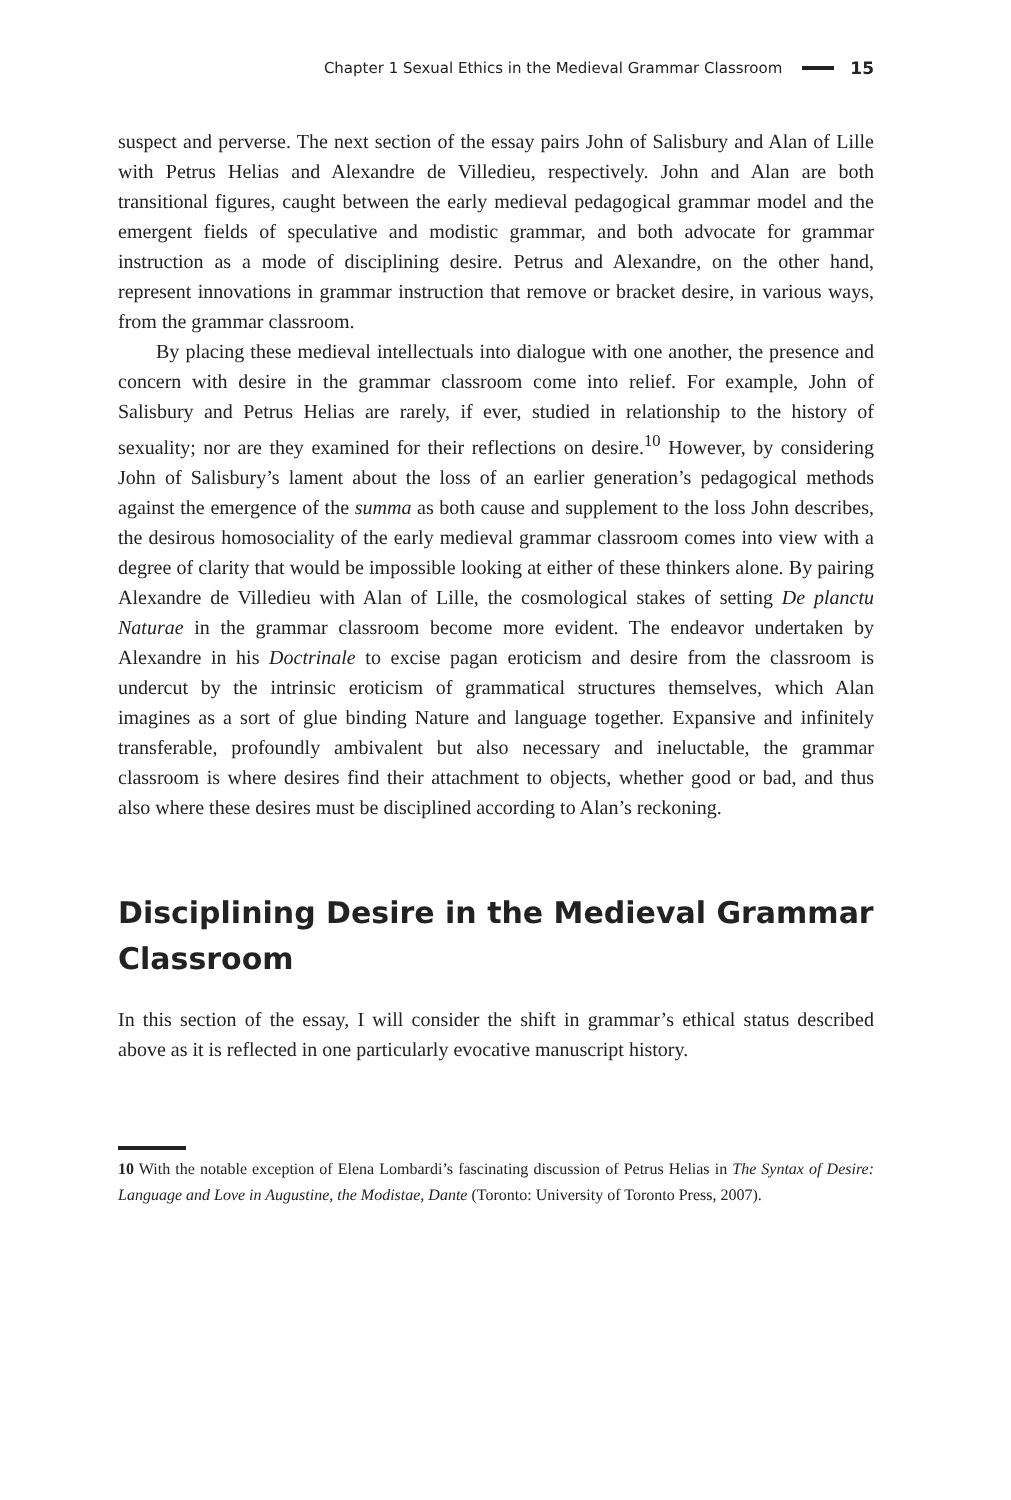Chapter 1 Sexual Ethics in the Medieval Grammar Classroom 15
suspect and perverse. The next section of the essay pairs John of Salisbury and Alan of Lille with Petrus Helias and Alexandre de Villedieu, respectively. John and Alan are both transitional figures, caught between the early medieval pedagogical grammar model and the emergent fields of speculative and modistic grammar, and both advocate for grammar instruction as a mode of disciplining desire. Petrus and Alexandre, on the other hand, represent innovations in grammar instruction that remove or bracket desire, in various ways, from the grammar classroom.
By placing these medieval intellectuals into dialogue with one another, the presence and concern with desire in the grammar classroom come into relief. For example, John of Salisbury and Petrus Helias are rarely, if ever, studied in relationship to the history of sexuality; nor are they examined for their reflections on desire.<sup>10</sup> However, by considering John of Salisbury’s lament about the loss of an earlier generation’s pedagogical methods against the emergence of the summa as both cause and supplement to the loss John describes, the desirous homosociality of the early medieval grammar classroom comes into view with a degree of clarity that would be impossible looking at either of these thinkers alone. By pairing Alexandre de Villedieu with Alan of Lille, the cosmological stakes of setting De planctu Naturae in the grammar classroom become more evident. The endeavor undertaken by Alexandre in his Doctrinale to excise pagan eroticism and desire from the classroom is undercut by the intrinsic eroticism of grammatical structures themselves, which Alan imagines as a sort of glue binding Nature and language together. Expansive and infinitely transferable, profoundly ambivalent but also necessary and ineluctable, the grammar classroom is where desires find their attachment to objects, whether good or bad, and thus also where these desires must be disciplined according to Alan’s reckoning.
Disciplining Desire in the Medieval Grammar Classroom
In this section of the essay, I will consider the shift in grammar’s ethical status described above as it is reflected in one particularly evocative manuscript history.
10 With the notable exception of Elena Lombardi’s fascinating discussion of Petrus Helias in The Syntax of Desire: Language and Love in Augustine, the Modistae, Dante (Toronto: University of Toronto Press, 2007).